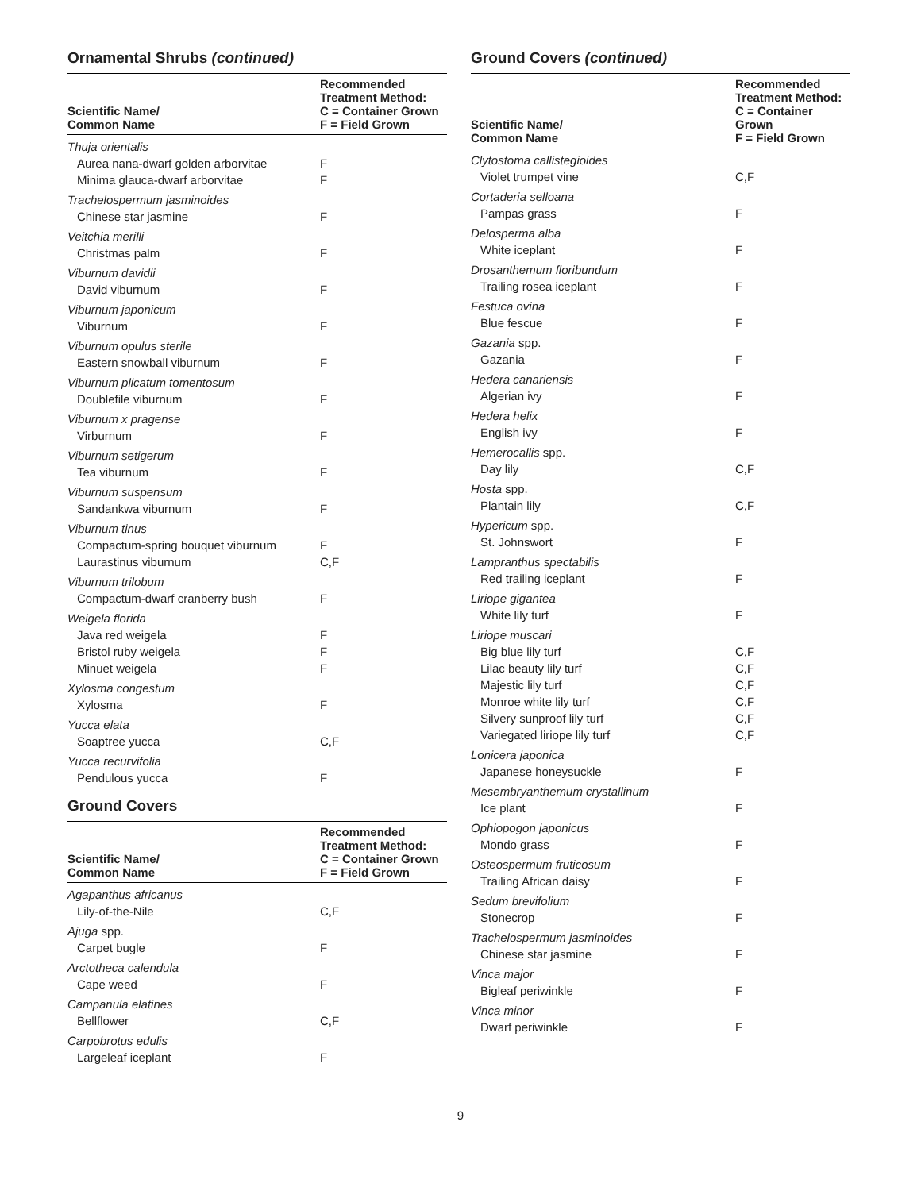Ornamental Shrubs (continued)
| Scientific Name/ Common Name | Recommended Treatment Method: C = Container Grown F = Field Grown |
| --- | --- |
| Thuja orientalis | |
| Aurea nana-dwarf golden arborvitae | F |
| Minima glauca-dwarf arborvitae | F |
| Trachelospermum jasminoides | |
| Chinese star jasmine | F |
| Veitchia merilli | |
| Christmas palm | F |
| Viburnum davidii | |
| David viburnum | F |
| Viburnum japonicum | |
| Viburnum | F |
| Viburnum opulus sterile | |
| Eastern snowball viburnum | F |
| Viburnum plicatum tomentosum | |
| Doublefile viburnum | F |
| Viburnum x pragense | |
| Virburnum | F |
| Viburnum setigerum | |
| Tea viburnum | F |
| Viburnum suspensum | |
| Sandankwa viburnum | F |
| Viburnum tinus | |
| Compactum-spring bouquet viburnum | F |
| Laurastinus viburnum | C,F |
| Viburnum trilobum | |
| Compactum-dwarf cranberry bush | F |
| Weigela florida | |
| Java red weigela | F |
| Bristol ruby weigela | F |
| Minuet weigela | F |
| Xylosma congestum | |
| Xylosma | F |
| Yucca elata | |
| Soaptree yucca | C,F |
| Yucca recurvifolia | |
| Pendulous yucca | F |
Ground Covers
| Scientific Name/ Common Name | Recommended Treatment Method: C = Container Grown F = Field Grown |
| --- | --- |
| Agapanthus africanus | |
| Lily-of-the-Nile | C,F |
| Ajuga spp. | |
| Carpet bugle | F |
| Arctotheca calendula | |
| Cape weed | F |
| Campanula elatines | |
| Bellflower | C,F |
| Carpobrotus edulis | |
| Largeleaf iceplant | F |
Ground Covers (continued)
| Scientific Name/ Common Name | Recommended Treatment Method: C = Container Grown F = Field Grown |
| --- | --- |
| Clytostoma callistegioides | |
| Violet trumpet vine | C,F |
| Cortaderia selloana | |
| Pampas grass | F |
| Delosperma alba | |
| White iceplant | F |
| Drosanthemum floribundum | |
| Trailing rosea iceplant | F |
| Festuca ovina | |
| Blue fescue | F |
| Gazania spp. | |
| Gazania | F |
| Hedera canariensis | |
| Algerian ivy | F |
| Hedera helix | |
| English ivy | F |
| Hemerocallis spp. | |
| Day lily | C,F |
| Hosta spp. | |
| Plantain lily | C,F |
| Hypericum spp. | |
| St. Johnswort | F |
| Lampranthus spectabilis | |
| Red trailing iceplant | F |
| Liriope gigantea | |
| White lily turf | F |
| Liriope muscari | |
| Big blue lily turf | C,F |
| Lilac beauty lily turf | C,F |
| Majestic lily turf | C,F |
| Monroe white lily turf | C,F |
| Silvery sunproof lily turf | C,F |
| Variegated liriope lily turf | C,F |
| Lonicera japonica | |
| Japanese honeysuckle | F |
| Mesembryanthemum crystallinum | |
| Ice plant | F |
| Ophiopogon japonicus | |
| Mondo grass | F |
| Osteospermum fruticosum | |
| Trailing African daisy | F |
| Sedum brevifolium | |
| Stonecrop | F |
| Trachelospermum jasminoides | |
| Chinese star jasmine | F |
| Vinca major | |
| Bigleaf periwinkle | F |
| Vinca minor | |
| Dwarf periwinkle | F |
9